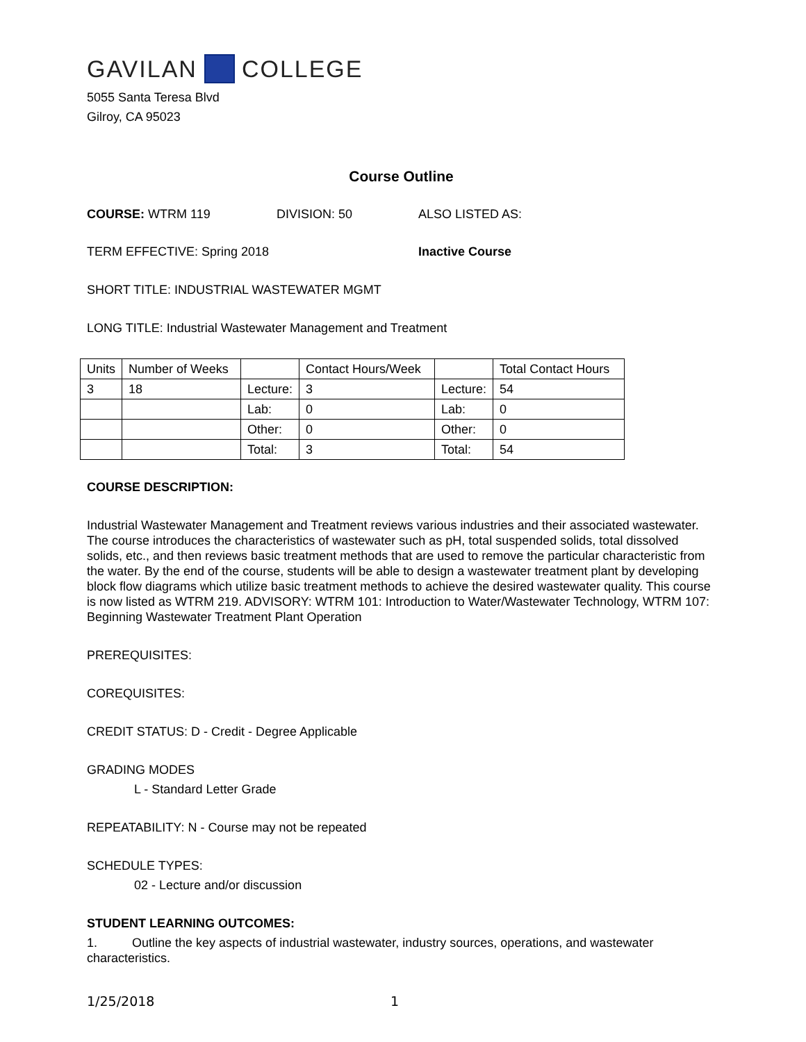GAVILAN COLLEGE
5055 Santa Teresa Blvd
Gilroy, CA 95023
Course Outline
COURSE: WTRM 119 DIVISION: 50 ALSO LISTED AS:
TERM EFFECTIVE: Spring 2018 Inactive Course
SHORT TITLE: INDUSTRIAL WASTEWATER MGMT
LONG TITLE: Industrial Wastewater Management and Treatment
| Units | Number of Weeks | | Contact Hours/Week | | Total Contact Hours |
| 3 | 18 | Lecture: | 3 | Lecture: | 54 |
| | | Lab: | 0 | Lab: | 0 |
| | | Other: | 0 | Other: | 0 |
| | | Total: | 3 | Total: | 54 |
COURSE DESCRIPTION:
Industrial Wastewater Management and Treatment reviews various industries and their associated wastewater. The course introduces the characteristics of wastewater such as pH, total suspended solids, total dissolved solids, etc., and then reviews basic treatment methods that are used to remove the particular characteristic from the water. By the end of the course, students will be able to design a wastewater treatment plant by developing block flow diagrams which utilize basic treatment methods to achieve the desired wastewater quality. This course is now listed as WTRM 219. ADVISORY: WTRM 101: Introduction to Water/Wastewater Technology, WTRM 107: Beginning Wastewater Treatment Plant Operation
PREREQUISITES:
COREQUISITES:
CREDIT STATUS: D - Credit - Degree Applicable
GRADING MODES
L - Standard Letter Grade
REPEATABILITY: N - Course may not be repeated
SCHEDULE TYPES:
02 - Lecture and/or discussion
STUDENT LEARNING OUTCOMES:
1. Outline the key aspects of industrial wastewater, industry sources, operations, and wastewater characteristics.
1/25/2018 1